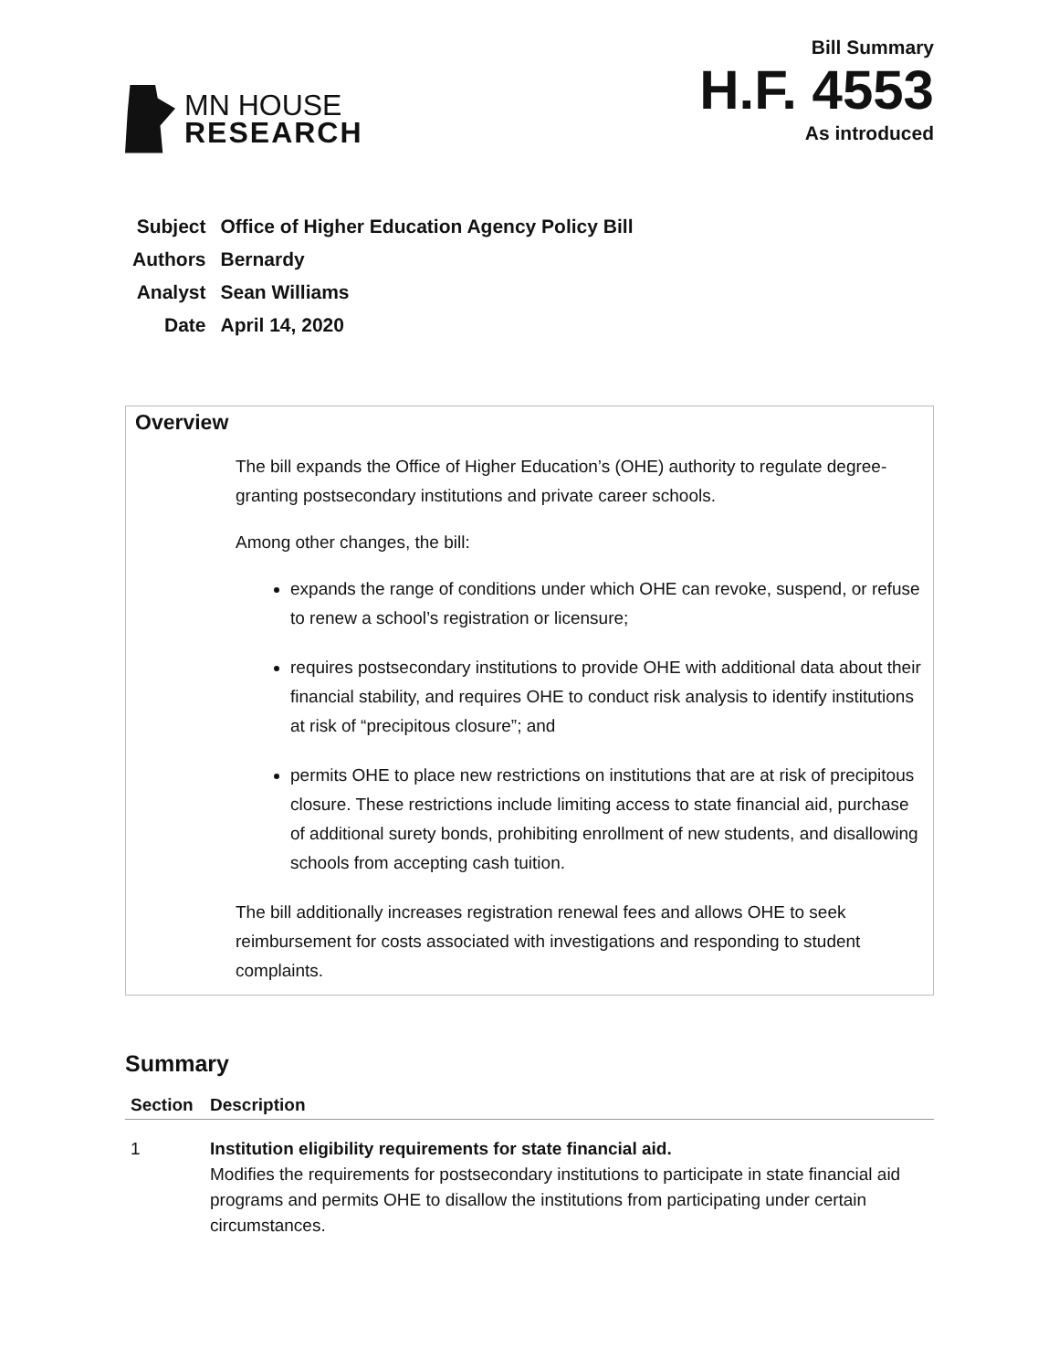MN HOUSE
RESEARCH
Bill Summary
H.F. 4553
As introduced
| Subject | Office of Higher Education Agency Policy Bill |
| Authors | Bernardy |
| Analyst | Sean Williams |
| Date | April 14, 2020 |
Overview
The bill expands the Office of Higher Education’s (OHE) authority to regulate degree-granting postsecondary institutions and private career schools.
Among other changes, the bill:
expands the range of conditions under which OHE can revoke, suspend, or refuse to renew a school’s registration or licensure;
requires postsecondary institutions to provide OHE with additional data about their financial stability, and requires OHE to conduct risk analysis to identify institutions at risk of “precipitous closure”; and
permits OHE to place new restrictions on institutions that are at risk of precipitous closure. These restrictions include limiting access to state financial aid, purchase of additional surety bonds, prohibiting enrollment of new students, and disallowing schools from accepting cash tuition.
The bill additionally increases registration renewal fees and allows OHE to seek reimbursement for costs associated with investigations and responding to student complaints.
Summary
| Section | Description |
| --- | --- |
| 1 | Institution eligibility requirements for state financial aid. Modifies the requirements for postsecondary institutions to participate in state financial aid programs and permits OHE to disallow the institutions from participating under certain circumstances. |